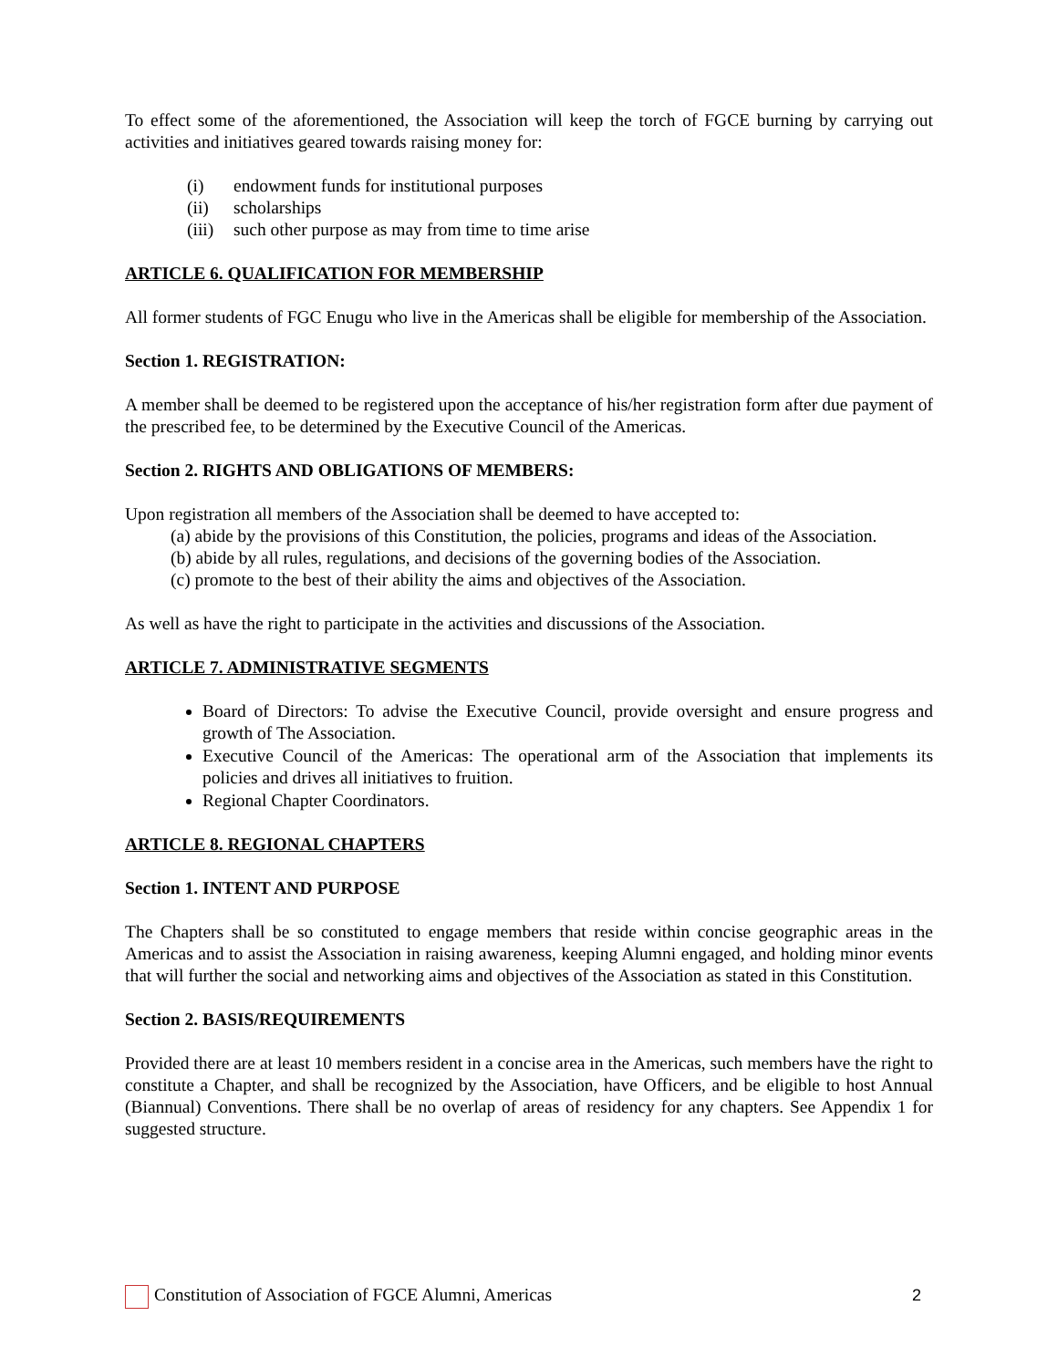To effect some of the aforementioned, the Association will keep the torch of FGCE burning by carrying out activities and initiatives geared towards raising money for:
(i) endowment funds for institutional purposes
(ii) scholarships
(iii) such other purpose as may from time to time arise
ARTICLE 6. QUALIFICATION FOR MEMBERSHIP
All former students of FGC Enugu who live in the Americas shall be eligible for membership of the Association.
Section 1. REGISTRATION:
A member shall be deemed to be registered upon the acceptance of his/her registration form after due payment of the prescribed fee, to be determined by the Executive Council of the Americas.
Section 2. RIGHTS AND OBLIGATIONS OF MEMBERS:
Upon registration all members of the Association shall be deemed to have accepted to:
(a) abide by the provisions of this Constitution, the policies, programs and ideas of the Association.
(b) abide by all rules, regulations, and decisions of the governing bodies of the Association.
(c) promote to the best of their ability the aims and objectives of the Association.
As well as have the right to participate in the activities and discussions of the Association.
ARTICLE 7. ADMINISTRATIVE SEGMENTS
Board of Directors: To advise the Executive Council, provide oversight and ensure progress and growth of The Association.
Executive Council of the Americas: The operational arm of the Association that implements its policies and drives all initiatives to fruition.
Regional Chapter Coordinators.
ARTICLE 8. REGIONAL CHAPTERS
Section 1. INTENT AND PURPOSE
The Chapters shall be so constituted to engage members that reside within concise geographic areas in the Americas and to assist the Association in raising awareness, keeping Alumni engaged, and holding minor events that will further the social and networking aims and objectives of the Association as stated in this Constitution.
Section 2. BASIS/REQUIREMENTS
Provided there are at least 10 members resident in a concise area in the Americas, such members have the right to constitute a Chapter, and shall be recognized by the Association, have Officers, and be eligible to host Annual (Biannual) Conventions. There shall be no overlap of areas of residency for any chapters. See Appendix 1 for suggested structure.
Constitution of Association of FGCE Alumni, Americas
2